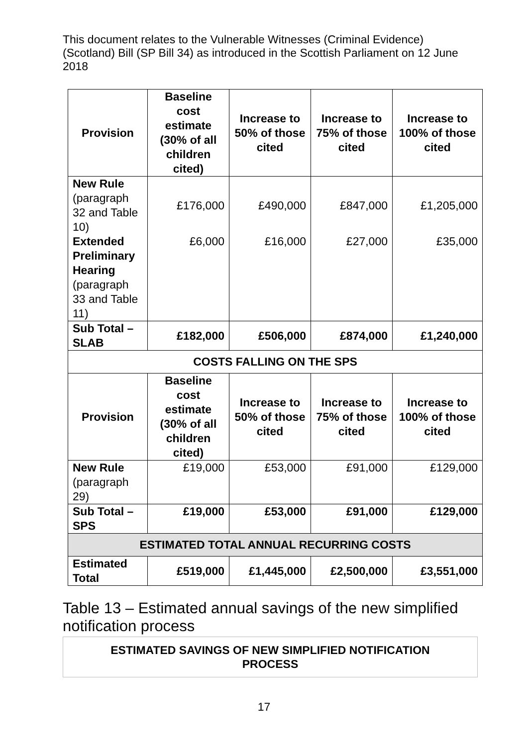This document relates to the Vulnerable Witnesses (Criminal Evidence) (Scotland) Bill (SP Bill 34) as introduced in the Scottish Parliament on 12 June 2018
| Provision | Baseline cost estimate (30% of all children cited) | Increase to 50% of those cited | Increase to 75% of those cited | Increase to 100% of those cited |
| --- | --- | --- | --- | --- |
| New Rule (paragraph 32 and Table 10) | £176,000 | £490,000 | £847,000 | £1,205,000 |
| Extended Preliminary Hearing (paragraph 33 and Table 11) | £6,000 | £16,000 | £27,000 | £35,000 |
| Sub Total – SLAB | £182,000 | £506,000 | £874,000 | £1,240,000 |
| COSTS FALLING ON THE SPS | | | | |
| Provision | Baseline cost estimate (30% of all children cited) | Increase to 50% of those cited | Increase to 75% of those cited | Increase to 100% of those cited |
| New Rule (paragraph 29) | £19,000 | £53,000 | £91,000 | £129,000 |
| Sub Total – SPS | £19,000 | £53,000 | £91,000 | £129,000 |
| ESTIMATED TOTAL ANNUAL RECURRING COSTS | | | | |
| Estimated Total | £519,000 | £1,445,000 | £2,500,000 | £3,551,000 |
Table 13 – Estimated annual savings of the new simplified notification process
| ESTIMATED SAVINGS OF NEW SIMPLIFIED NOTIFICATION PROCESS |
17